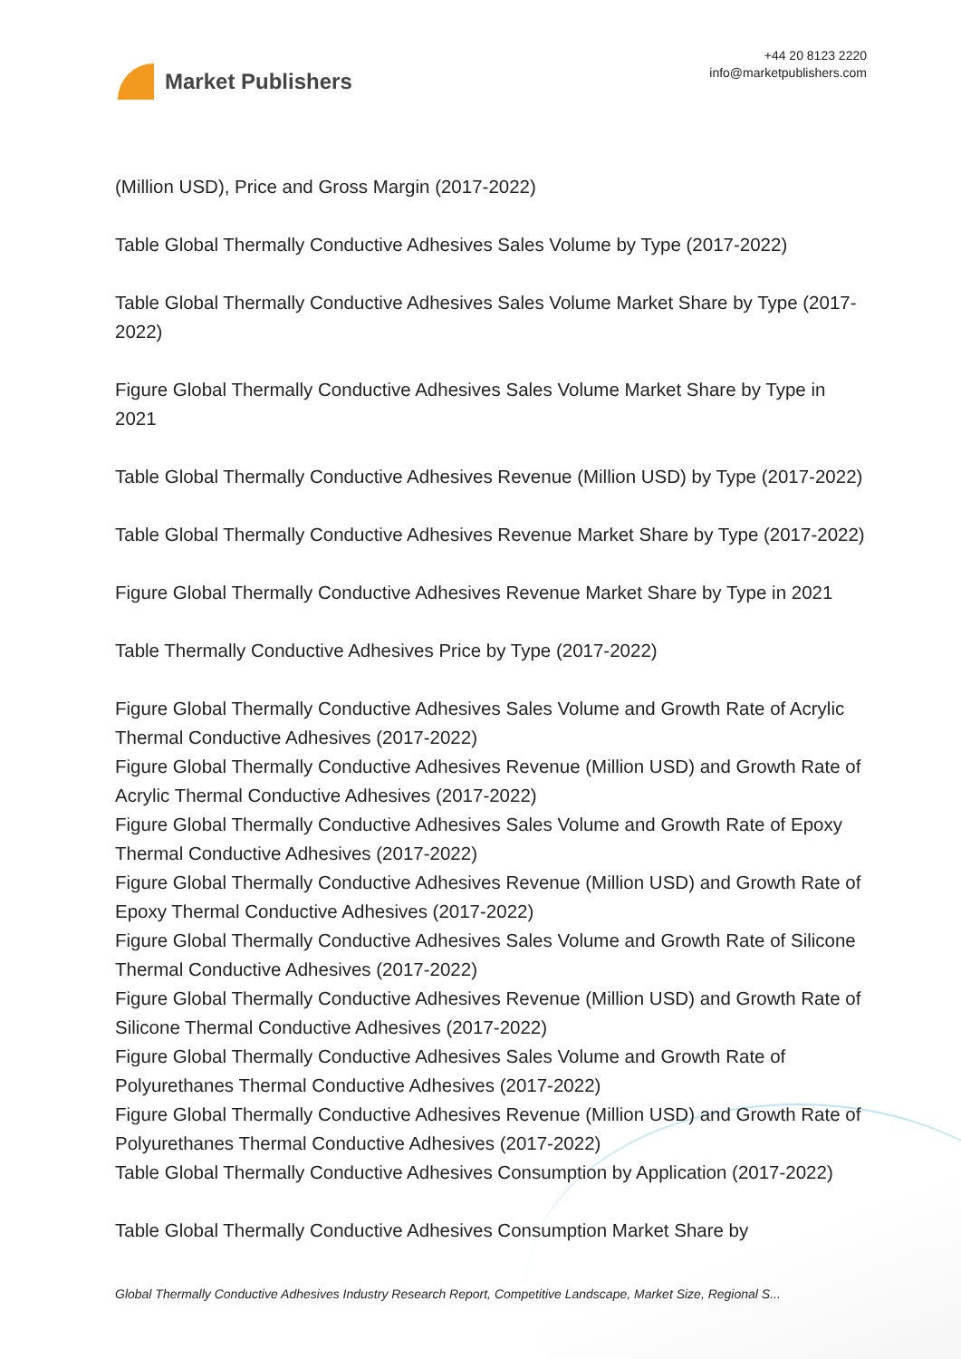Market Publishers
+44 20 8123 2220
info@marketpublishers.com
(Million USD), Price and Gross Margin (2017-2022)
Table Global Thermally Conductive Adhesives Sales Volume by Type (2017-2022)
Table Global Thermally Conductive Adhesives Sales Volume Market Share by Type (2017-2022)
Figure Global Thermally Conductive Adhesives Sales Volume Market Share by Type in 2021
Table Global Thermally Conductive Adhesives Revenue (Million USD) by Type (2017-2022)
Table Global Thermally Conductive Adhesives Revenue Market Share by Type (2017-2022)
Figure Global Thermally Conductive Adhesives Revenue Market Share by Type in 2021
Table Thermally Conductive Adhesives Price by Type (2017-2022)
Figure Global Thermally Conductive Adhesives Sales Volume and Growth Rate of Acrylic Thermal Conductive Adhesives (2017-2022)
Figure Global Thermally Conductive Adhesives Revenue (Million USD) and Growth Rate of Acrylic Thermal Conductive Adhesives (2017-2022)
Figure Global Thermally Conductive Adhesives Sales Volume and Growth Rate of Epoxy Thermal Conductive Adhesives (2017-2022)
Figure Global Thermally Conductive Adhesives Revenue (Million USD) and Growth Rate of Epoxy Thermal Conductive Adhesives (2017-2022)
Figure Global Thermally Conductive Adhesives Sales Volume and Growth Rate of Silicone Thermal Conductive Adhesives (2017-2022)
Figure Global Thermally Conductive Adhesives Revenue (Million USD) and Growth Rate of Silicone Thermal Conductive Adhesives (2017-2022)
Figure Global Thermally Conductive Adhesives Sales Volume and Growth Rate of Polyurethanes Thermal Conductive Adhesives (2017-2022)
Figure Global Thermally Conductive Adhesives Revenue (Million USD) and Growth Rate of Polyurethanes Thermal Conductive Adhesives (2017-2022)
Table Global Thermally Conductive Adhesives Consumption by Application (2017-2022)
Table Global Thermally Conductive Adhesives Consumption Market Share by
Global Thermally Conductive Adhesives Industry Research Report, Competitive Landscape, Market Size, Regional S...